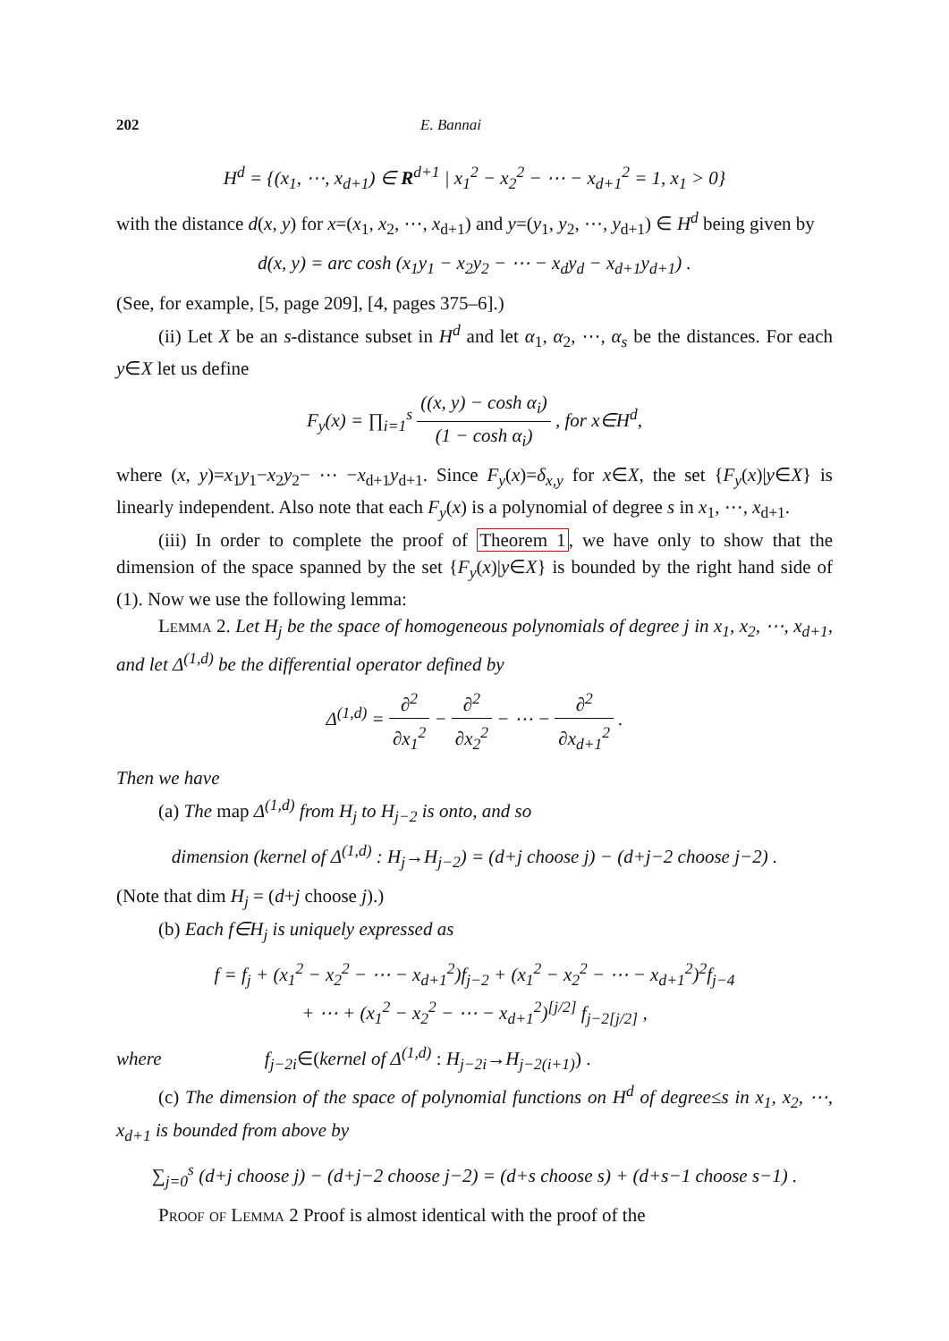202 E. Bannai
H<sup>d</sup> = {(x<sub>1</sub>, ⋯, x<sub>d+1</sub>) ∈ R<sup>d+1</sup> | x<sub>1</sub><sup>2</sup> − x<sub>2</sub><sup>2</sup> − ⋯ − x<sub>d+1</sub><sup>2</sup> = 1, x<sub>1</sub> > 0}
with the distance d(x, y) for x=(x<sub>1</sub>, x<sub>2</sub>, ⋯, x<sub>d+1</sub>) and y=(y<sub>1</sub>, y<sub>2</sub>, ⋯, y<sub>d+1</sub>) ∈ H<sup>d</sup> being given by
d(x, y) = arc cosh (x<sub>1</sub>y<sub>1</sub> − x<sub>2</sub>y<sub>2</sub> − ⋯ − x<sub>d</sub>y<sub>d</sub> − x<sub>d+1</sub>y<sub>d+1</sub>) .
(See, for example, [5, page 209], [4, pages 375–6].)
(ii) Let X be an s-distance subset in H<sup>d</sup> and let α<sub>1</sub>, α<sub>2</sub>, ⋯, α<sub>s</sub> be the distances. For each y∈X let us define
F<sub>y</sub>(x) = ∏<sub>i=1</sub><sup>s</sup> ((x, y) − cosh α<sub>i</sub>) (1 − cosh α<sub>i</sub>) , for x∈H<sup>d</sup>,
where (x, y)=x<sub>1</sub>y<sub>1</sub>−x<sub>2</sub>y<sub>2</sub>− ⋯ −x<sub>d+1</sub>y<sub>d+1</sub>. Since F<sub>y</sub>(x)=δ<sub>x,y</sub> for x∈X, the set {F<sub>y</sub>(x)|y∈X} is linearly independent. Also note that each F<sub>y</sub>(x) is a polynomial of degree s in x<sub>1</sub>, ⋯, x<sub>d+1</sub>.
(iii) In order to complete the proof of Theorem 1, we have only to show that the dimension of the space spanned by the set {F<sub>y</sub>(x)|y∈X} is bounded by the right hand side of (1). Now we use the following lemma:
Lemma 2. Let H<sub>j</sub> be the space of homogeneous polynomials of degree j in x<sub>1</sub>, x<sub>2</sub>, ⋯, x<sub>d+1</sub>, and let Δ<sup>(1,d)</sup> be the differential operator defined by
Δ<sup>(1,d)</sup> = ∂<sup>2</sup> ∂x<sub>1</sub><sup>2</sup> − ∂<sup>2</sup> ∂x<sub>2</sub><sup>2</sup> − ⋯ − ∂<sup>2</sup> ∂x<sub>d+1</sub><sup>2</sup> .
Then we have
(a) The map Δ<sup>(1,d)</sup> from H<sub>j</sub> to H<sub>j−2</sub> is onto, and so
dimension (kernel of Δ<sup>(1,d)</sup> : H<sub>j</sub>→H<sub>j−2</sub>) = (d+j choose j) − (d+j−2 choose j−2) .
(Note that dim H<sub>j</sub> = (d+j choose j).)
(b) Each f∈H<sub>j</sub> is uniquely expressed as
f = f<sub>j</sub> + (x<sub>1</sub><sup>2</sup> − x<sub>2</sub><sup>2</sup> − ⋯ − x<sub>d+1</sub><sup>2</sup>)f<sub>j−2</sub> + (x<sub>1</sub><sup>2</sup> − x<sub>2</sub><sup>2</sup> − ⋯ − x<sub>d+1</sub><sup>2</sup>)<sup>2</sup>f<sub>j−4</sub>
+ ⋯ + (x<sub>1</sub><sup>2</sup> − x<sub>2</sub><sup>2</sup> − ⋯ − x<sub>d+1</sub><sup>2</sup>)<sup>[j/2]</sup> f<sub>j−2[j/2]</sub> ,
where f<sub>j−2i</sub>∈(kernel of Δ<sup>(1,d)</sup> : H<sub>j−2i</sub>→H<sub>j−2(i+1)</sub>) .
(c) The dimension of the space of polynomial functions on H<sup>d</sup> of degree≤s in x<sub>1</sub>, x<sub>2</sub>, ⋯, x<sub>d+1</sub> is bounded from above by
∑<sub>j=0</sub><sup>s</sup> (d+j choose j) − (d+j−2 choose j−2) = (d+s choose s) + (d+s−1 choose s−1) .
Proof of Lemma 2 Proof is almost identical with the proof of the